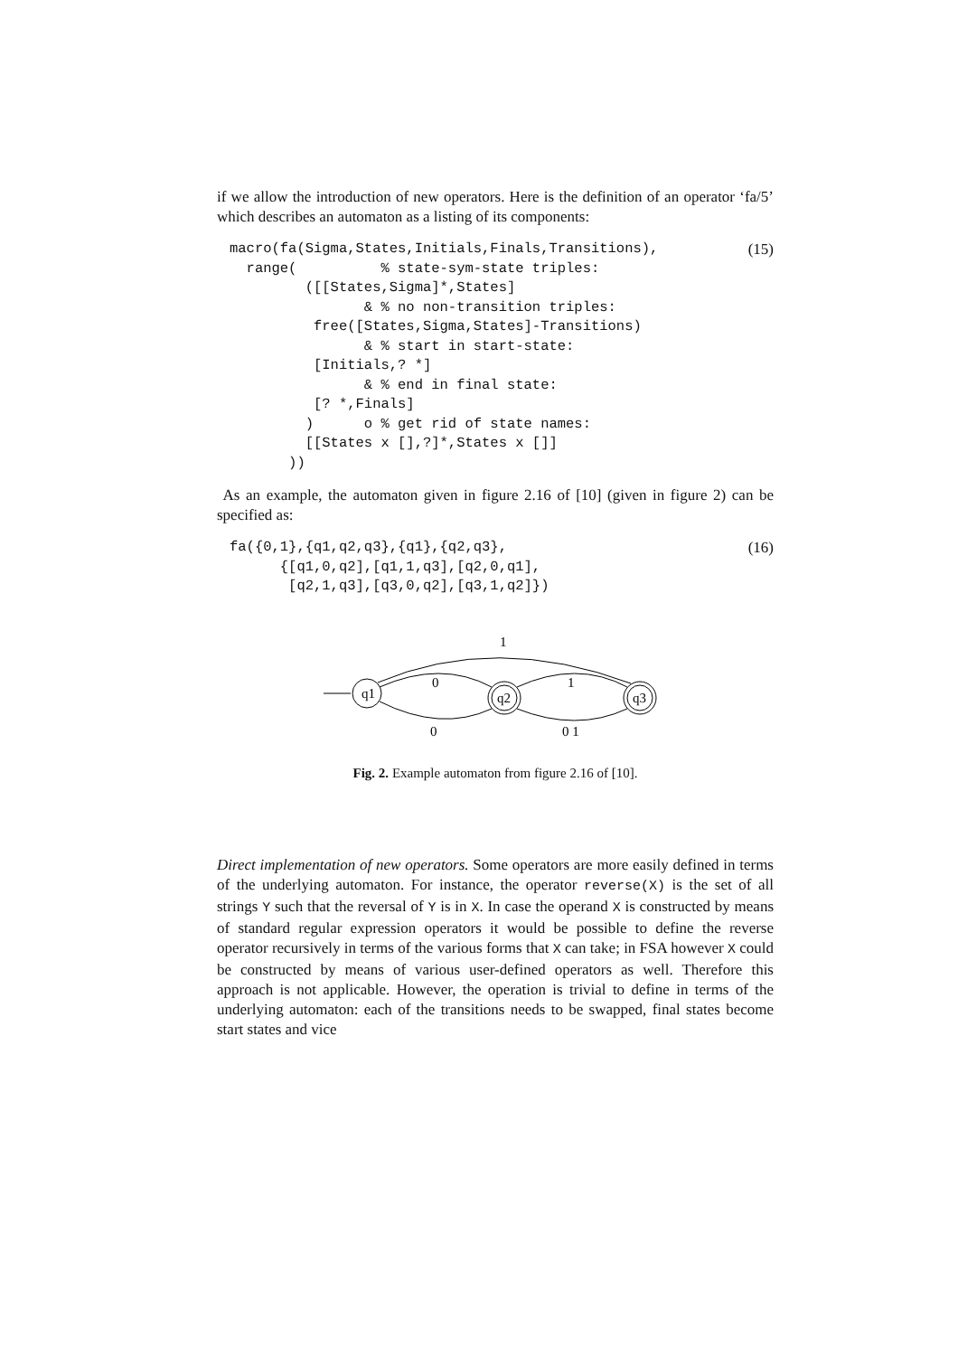if we allow the introduction of new operators. Here is the definition of an operator ‘fa/5’ which describes an automaton as a listing of its components:
macro(fa(Sigma,States,Initials,Finals,Transitions),
  range(          % state-sym-state triples:
         ([[States,Sigma]*,States]
                & % no non-transition triples:
          free([States,Sigma,States]-Transitions)
                & % start in start-state:
          [Initials,? *]
                & % end in final state:
          [? *,Finals]
         )      o % get rid of state names:
         [[States x [],?]*,States x []]
       ))
(15)
As an example, the automaton given in figure 2.16 of [10] (given in figure 2) can be specified as:
fa({0,1},{q1,q2,q3},{q1},{q2,q3},
      {[q1,0,q2],[q1,1,q3],[q2,0,q1],
       [q2,1,q3],[q3,0,q2],[q3,1,q2]})
(16)
q1
q2
q3
1
0
1
0
0 1
Fig. 2. Example automaton from figure 2.16 of [10].
Direct implementation of new operators. Some operators are more easily defined in terms of the underlying automaton. For instance, the operator reverse(X) is the set of all strings Y such that the reversal of Y is in X. In case the operand X is constructed by means of standard regular expression operators it would be possible to define the reverse operator recursively in terms of the various forms that X can take; in FSA however X could be constructed by means of various user-defined operators as well. Therefore this approach is not applicable. However, the operation is trivial to define in terms of the underlying automaton: each of the transitions needs to be swapped, final states become start states and vice